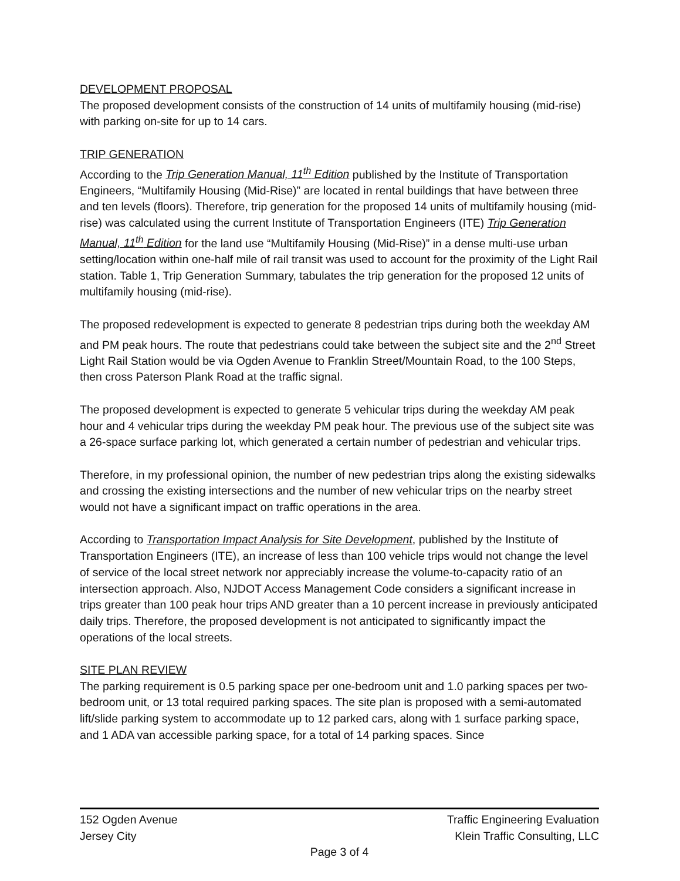DEVELOPMENT PROPOSAL
The proposed development consists of the construction of 14 units of multifamily housing (mid-rise) with parking on-site for up to 14 cars.
TRIP GENERATION
According to the Trip Generation Manual, 11<sup>th</sup> Edition published by the Institute of Transportation Engineers, “Multifamily Housing (Mid-Rise)” are located in rental buildings that have between three and ten levels (floors). Therefore, trip generation for the proposed 14 units of multifamily housing (mid-rise) was calculated using the current Institute of Transportation Engineers (ITE) Trip Generation Manual, 11<sup>th</sup> Edition for the land use “Multifamily Housing (Mid-Rise)” in a dense multi-use urban setting/location within one-half mile of rail transit was used to account for the proximity of the Light Rail station. Table 1, Trip Generation Summary, tabulates the trip generation for the proposed 12 units of multifamily housing (mid-rise).
The proposed redevelopment is expected to generate 8 pedestrian trips during both the weekday AM and PM peak hours. The route that pedestrians could take between the subject site and the 2<sup>nd</sup> Street Light Rail Station would be via Ogden Avenue to Franklin Street/Mountain Road, to the 100 Steps, then cross Paterson Plank Road at the traffic signal.
The proposed development is expected to generate 5 vehicular trips during the weekday AM peak hour and 4 vehicular trips during the weekday PM peak hour. The previous use of the subject site was a 26-space surface parking lot, which generated a certain number of pedestrian and vehicular trips.
Therefore, in my professional opinion, the number of new pedestrian trips along the existing sidewalks and crossing the existing intersections and the number of new vehicular trips on the nearby street would not have a significant impact on traffic operations in the area.
According to Transportation Impact Analysis for Site Development, published by the Institute of Transportation Engineers (ITE), an increase of less than 100 vehicle trips would not change the level of service of the local street network nor appreciably increase the volume-to-capacity ratio of an intersection approach. Also, NJDOT Access Management Code considers a significant increase in trips greater than 100 peak hour trips AND greater than a 10 percent increase in previously anticipated daily trips. Therefore, the proposed development is not anticipated to significantly impact the operations of the local streets.
SITE PLAN REVIEW
The parking requirement is 0.5 parking space per one-bedroom unit and 1.0 parking spaces per two-bedroom unit, or 13 total required parking spaces. The site plan is proposed with a semi-automated lift/slide parking system to accommodate up to 12 parked cars, along with 1 surface parking space, and 1 ADA van accessible parking space, for a total of 14 parking spaces. Since
152 Ogden Avenue Traffic Engineering Evaluation
Jersey City Klein Traffic Consulting, LLC
Page 3 of 4